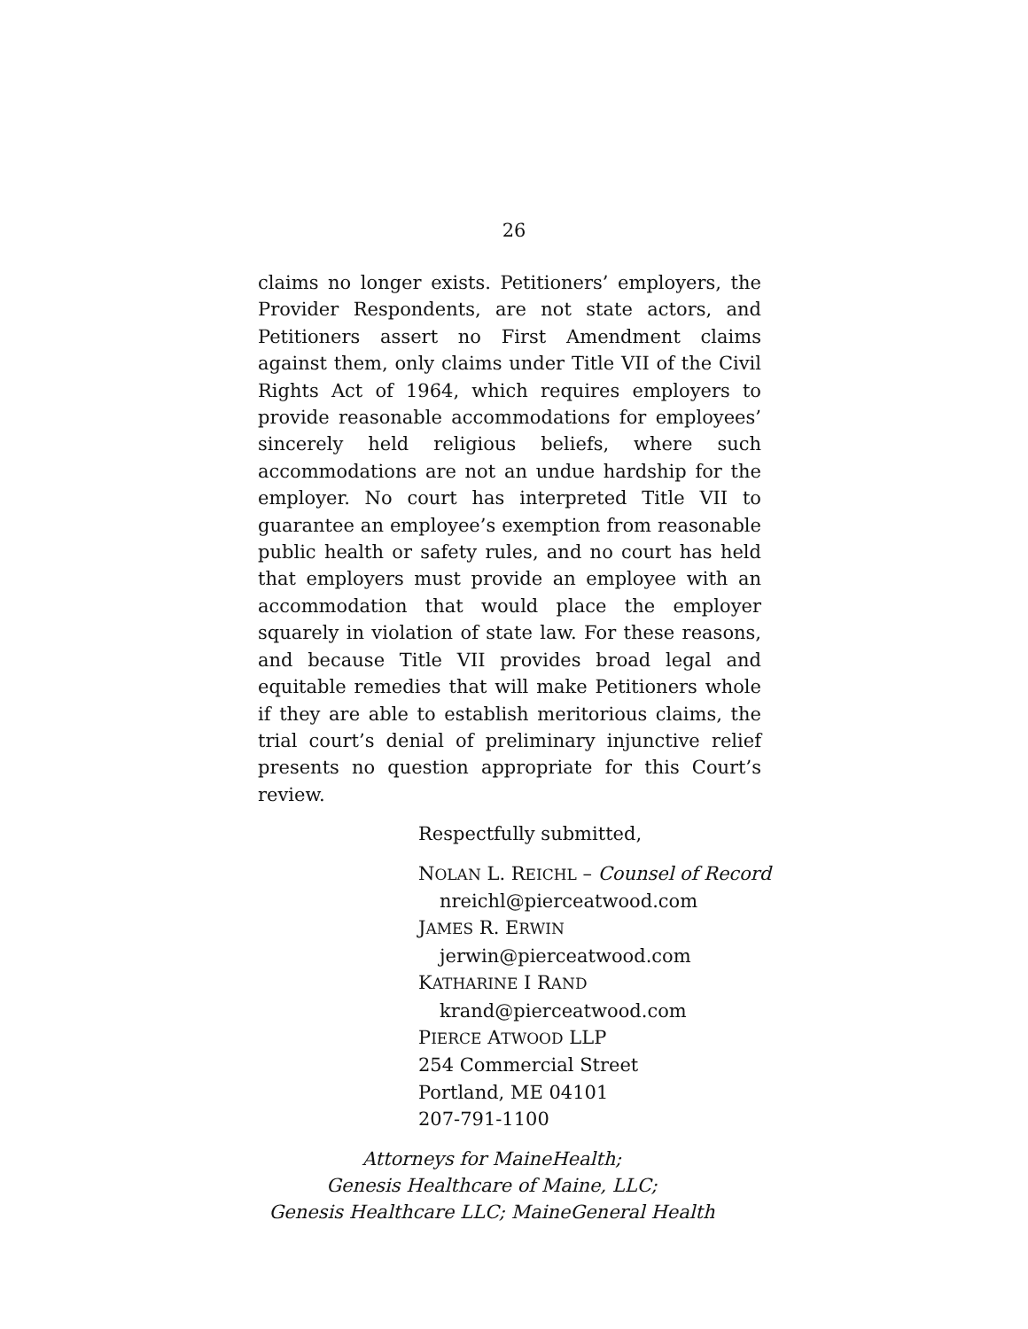26
claims no longer exists. Petitioners’ employers, the Provider Respondents, are not state actors, and Petitioners assert no First Amendment claims against them, only claims under Title VII of the Civil Rights Act of 1964, which requires employers to provide reasonable accommodations for employees’ sincerely held religious beliefs, where such accommodations are not an undue hardship for the employer. No court has interpreted Title VII to guarantee an employee’s exemption from reasonable public health or safety rules, and no court has held that employers must provide an employee with an accommodation that would place the employer squarely in violation of state law. For these reasons, and because Title VII provides broad legal and equitable remedies that will make Petitioners whole if they are able to establish meritorious claims, the trial court’s denial of preliminary injunctive relief presents no question appropriate for this Court’s review.
Respectfully submitted,
NOLAN L. REICHL – Counsel of Record
nreichl@pierceatwood.com
JAMES R. ERWIN
jerwin@pierceatwood.com
KATHARINE I RAND
krand@pierceatwood.com
PIERCE ATWOOD LLP
254 Commercial Street
Portland, ME 04101
207-791-1100
Attorneys for MaineHealth;
Genesis Healthcare of Maine, LLC;
Genesis Healthcare LLC; MaineGeneral Health